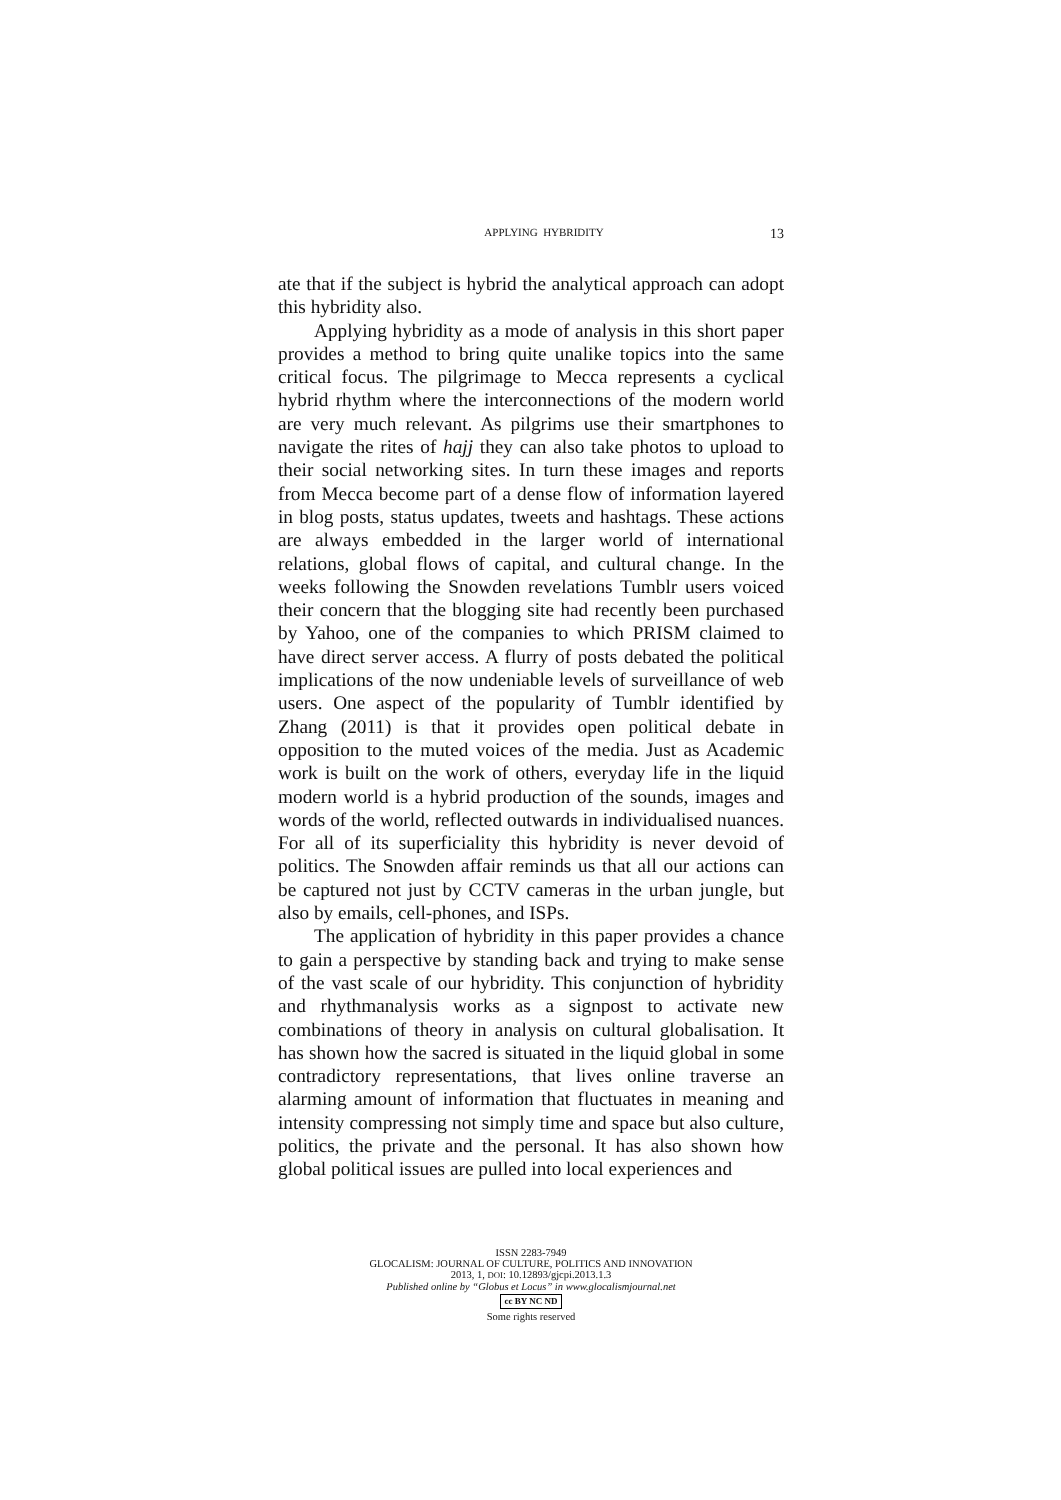APPLYING HYBRIDITY 13
ate that if the subject is hybrid the analytical approach can adopt this hybridity also.
Applying hybridity as a mode of analysis in this short paper provides a method to bring quite unalike topics into the same critical focus. The pilgrimage to Mecca represents a cyclical hybrid rhythm where the interconnections of the modern world are very much relevant. As pilgrims use their smartphones to navigate the rites of hajj they can also take photos to upload to their social networking sites. In turn these images and reports from Mecca become part of a dense flow of information layered in blog posts, status updates, tweets and hashtags. These actions are always embedded in the larger world of international relations, global flows of capital, and cultural change. In the weeks following the Snowden revelations Tumblr users voiced their concern that the blogging site had recently been purchased by Yahoo, one of the companies to which PRISM claimed to have direct server access. A flurry of posts debated the political implications of the now undeniable levels of surveillance of web users. One aspect of the popularity of Tumblr identified by Zhang (2011) is that it provides open political debate in opposition to the muted voices of the media. Just as Academic work is built on the work of others, everyday life in the liquid modern world is a hybrid production of the sounds, images and words of the world, reflected outwards in individualised nuances. For all of its superficiality this hybridity is never devoid of politics. The Snowden affair reminds us that all our actions can be captured not just by CCTV cameras in the urban jungle, but also by emails, cell-phones, and ISPs.
The application of hybridity in this paper provides a chance to gain a perspective by standing back and trying to make sense of the vast scale of our hybridity. This conjunction of hybridity and rhythmanalysis works as a signpost to activate new combinations of theory in analysis on cultural globalisation. It has shown how the sacred is situated in the liquid global in some contradictory representations, that lives online traverse an alarming amount of information that fluctuates in meaning and intensity compressing not simply time and space but also culture, politics, the private and the personal. It has also shown how global political issues are pulled into local experiences and
ISSN 2283-7949
GLOCALISM: JOURNAL OF CULTURE, POLITICS AND INNOVATION
2013, 1, DOI: 10.12893/gjcpi.2013.1.3
Published online by “Globus et Locus” in www.glocalismjournal.net
cc BY NC ND
Some rights reserved